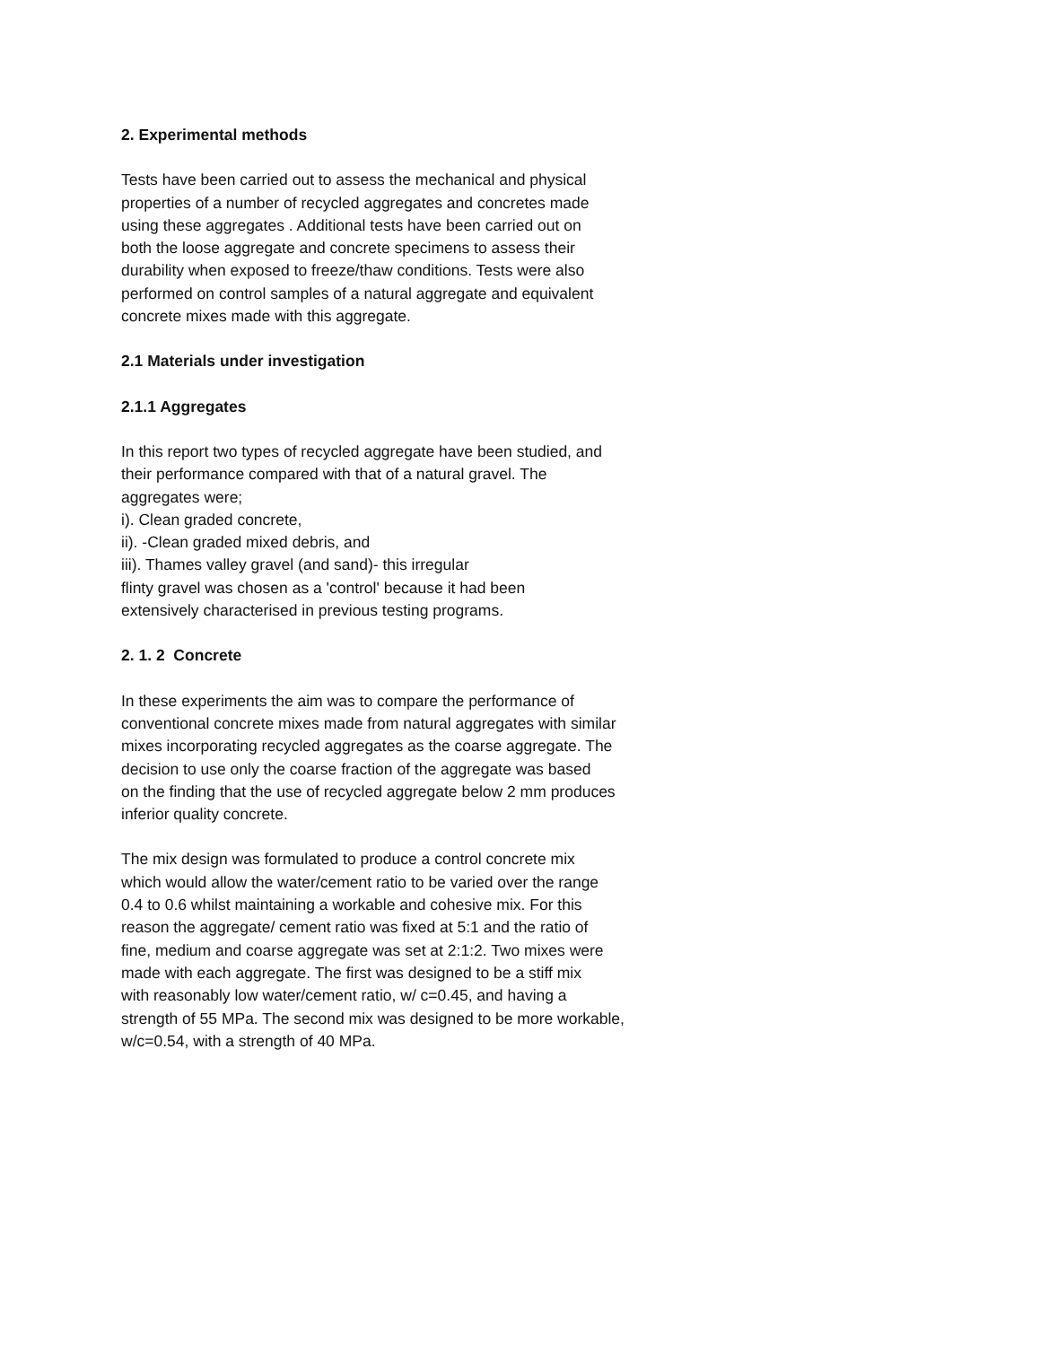2. Experimental methods
Tests have been carried out to assess the mechanical and physical
properties of a number of recycled aggregates and concretes made
using these aggregates . Additional tests have been carried out on
both the loose aggregate and concrete specimens to assess their
durability when exposed to freeze/thaw conditions. Tests were also
performed on control samples of a natural aggregate and equivalent
concrete mixes made with this aggregate.
2.1 Materials under investigation
2.1.1 Aggregates
In this report two types of recycled aggregate have been studied, and
their performance compared with that of a natural gravel. The
aggregates were;
i). Clean graded concrete,
ii). -Clean graded mixed debris, and
iii). Thames valley gravel (and sand)- this irregular
flinty gravel was chosen as a 'control' because it had been
extensively characterised in previous testing programs.
2. 1. 2 Concrete
In these experiments the aim was to compare the performance of
conventional concrete mixes made from natural aggregates with similar
mixes incorporating recycled aggregates as the coarse aggregate. The
decision to use only the coarse fraction of the aggregate was based
on the finding that the use of recycled aggregate below 2 mm produces
inferior quality concrete.
The mix design was formulated to produce a control concrete mix
which would allow the water/cement ratio to be varied over the range
0.4 to 0.6 whilst maintaining a workable and cohesive mix. For this
reason the aggregate/ cement ratio was fixed at 5:1 and the ratio of
fine, medium and coarse aggregate was set at 2:1:2. Two mixes were
made with each aggregate. The first was designed to be a stiff mix
with reasonably low water/cement ratio, w/ c=0.45, and having a
strength of 55 MPa. The second mix was designed to be more workable,
w/c=0.54, with a strength of 40 MPa.